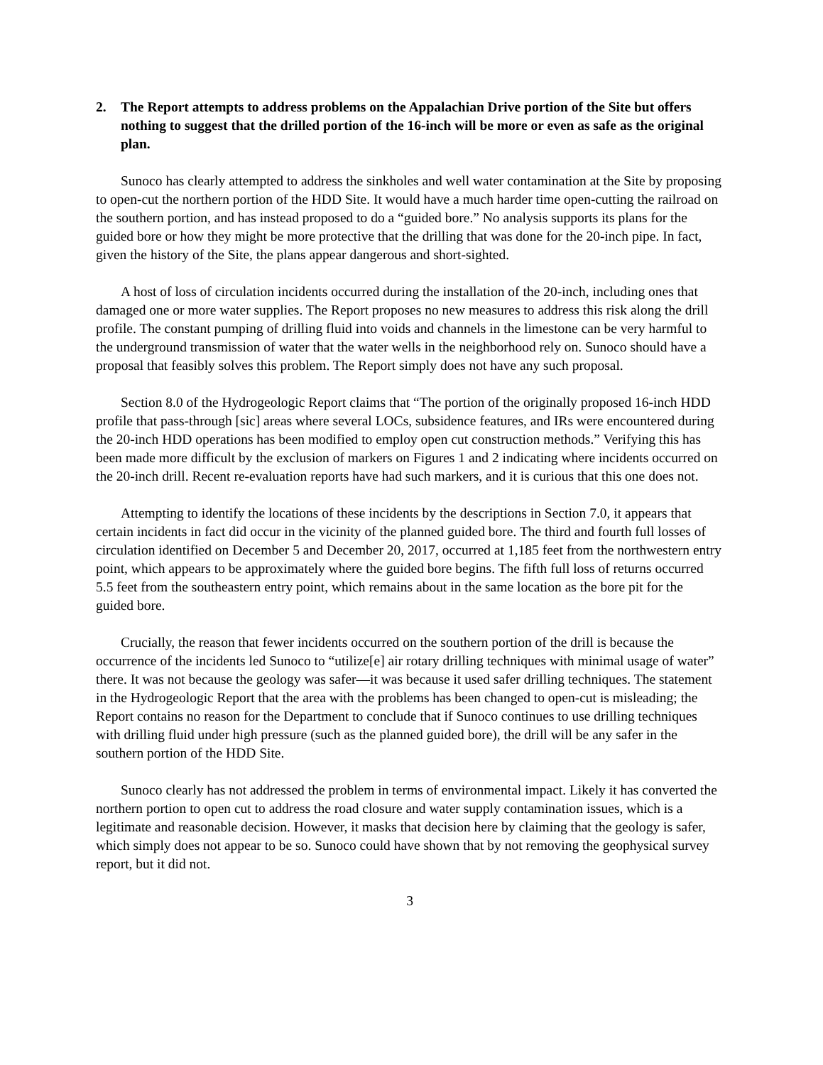2. The Report attempts to address problems on the Appalachian Drive portion of the Site but offers nothing to suggest that the drilled portion of the 16-inch will be more or even as safe as the original plan.
Sunoco has clearly attempted to address the sinkholes and well water contamination at the Site by proposing to open-cut the northern portion of the HDD Site. It would have a much harder time open-cutting the railroad on the southern portion, and has instead proposed to do a “guided bore.” No analysis supports its plans for the guided bore or how they might be more protective that the drilling that was done for the 20-inch pipe. In fact, given the history of the Site, the plans appear dangerous and short-sighted.
A host of loss of circulation incidents occurred during the installation of the 20-inch, including ones that damaged one or more water supplies. The Report proposes no new measures to address this risk along the drill profile. The constant pumping of drilling fluid into voids and channels in the limestone can be very harmful to the underground transmission of water that the water wells in the neighborhood rely on. Sunoco should have a proposal that feasibly solves this problem. The Report simply does not have any such proposal.
Section 8.0 of the Hydrogeologic Report claims that “The portion of the originally proposed 16-inch HDD profile that pass-through [sic] areas where several LOCs, subsidence features, and IRs were encountered during the 20-inch HDD operations has been modified to employ open cut construction methods.” Verifying this has been made more difficult by the exclusion of markers on Figures 1 and 2 indicating where incidents occurred on the 20-inch drill. Recent re-evaluation reports have had such markers, and it is curious that this one does not.
Attempting to identify the locations of these incidents by the descriptions in Section 7.0, it appears that certain incidents in fact did occur in the vicinity of the planned guided bore. The third and fourth full losses of circulation identified on December 5 and December 20, 2017, occurred at 1,185 feet from the northwestern entry point, which appears to be approximately where the guided bore begins. The fifth full loss of returns occurred 5.5 feet from the southeastern entry point, which remains about in the same location as the bore pit for the guided bore.
Crucially, the reason that fewer incidents occurred on the southern portion of the drill is because the occurrence of the incidents led Sunoco to “utilize[e] air rotary drilling techniques with minimal usage of water” there. It was not because the geology was safer—it was because it used safer drilling techniques. The statement in the Hydrogeologic Report that the area with the problems has been changed to open-cut is misleading; the Report contains no reason for the Department to conclude that if Sunoco continues to use drilling techniques with drilling fluid under high pressure (such as the planned guided bore), the drill will be any safer in the southern portion of the HDD Site.
Sunoco clearly has not addressed the problem in terms of environmental impact. Likely it has converted the northern portion to open cut to address the road closure and water supply contamination issues, which is a legitimate and reasonable decision. However, it masks that decision here by claiming that the geology is safer, which simply does not appear to be so. Sunoco could have shown that by not removing the geophysical survey report, but it did not.
3